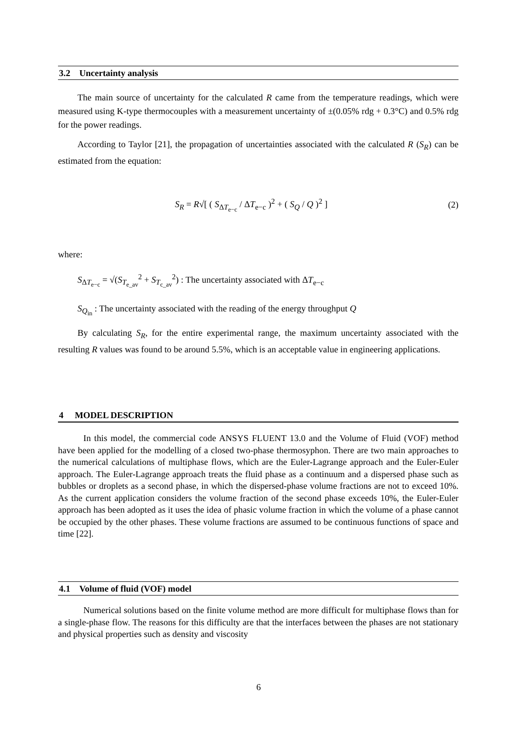3.2 Uncertainty analysis
The main source of uncertainty for the calculated R came from the temperature readings, which were measured using K-type thermocouples with a measurement uncertainty of ±(0.05% rdg + 0.3°C) and 0.5% rdg for the power readings.
According to Taylor [21], the propagation of uncertainties associated with the calculated R (S<sub>R</sub>) can be estimated from the equation:
S<sub>R</sub> = R√[ ( S<sub>ΔT<sub>e−c</sub></sub> / ΔT<sub>e−c</sub> )<sup>2</sup> + ( S<sub>Q</sub> / Q )<sup>2</sup> ] (2)
where:
S<sub>ΔT<sub>e−c</sub></sub> = √(S<sub>T<sub>e_av</sub></sub><sup>2</sup> + S<sub>T<sub>c_av</sub></sub><sup>2</sup>) : The uncertainty associated with ΔT<sub>e−c</sub>
S<sub>Q<sub>in</sub></sub> : The uncertainty associated with the reading of the energy throughput Q
By calculating S<sub>R</sub>, for the entire experimental range, the maximum uncertainty associated with the resulting R values was found to be around 5.5%, which is an acceptable value in engineering applications.
4 MODEL DESCRIPTION
In this model, the commercial code ANSYS FLUENT 13.0 and the Volume of Fluid (VOF) method have been applied for the modelling of a closed two-phase thermosyphon. There are two main approaches to the numerical calculations of multiphase flows, which are the Euler-Lagrange approach and the Euler-Euler approach. The Euler-Lagrange approach treats the fluid phase as a continuum and a dispersed phase such as bubbles or droplets as a second phase, in which the dispersed-phase volume fractions are not to exceed 10%. As the current application considers the volume fraction of the second phase exceeds 10%, the Euler-Euler approach has been adopted as it uses the idea of phasic volume fraction in which the volume of a phase cannot be occupied by the other phases. These volume fractions are assumed to be continuous functions of space and time [22].
4.1 Volume of fluid (VOF) model
Numerical solutions based on the finite volume method are more difficult for multiphase flows than for a single-phase flow. The reasons for this difficulty are that the interfaces between the phases are not stationary and physical properties such as density and viscosity
6